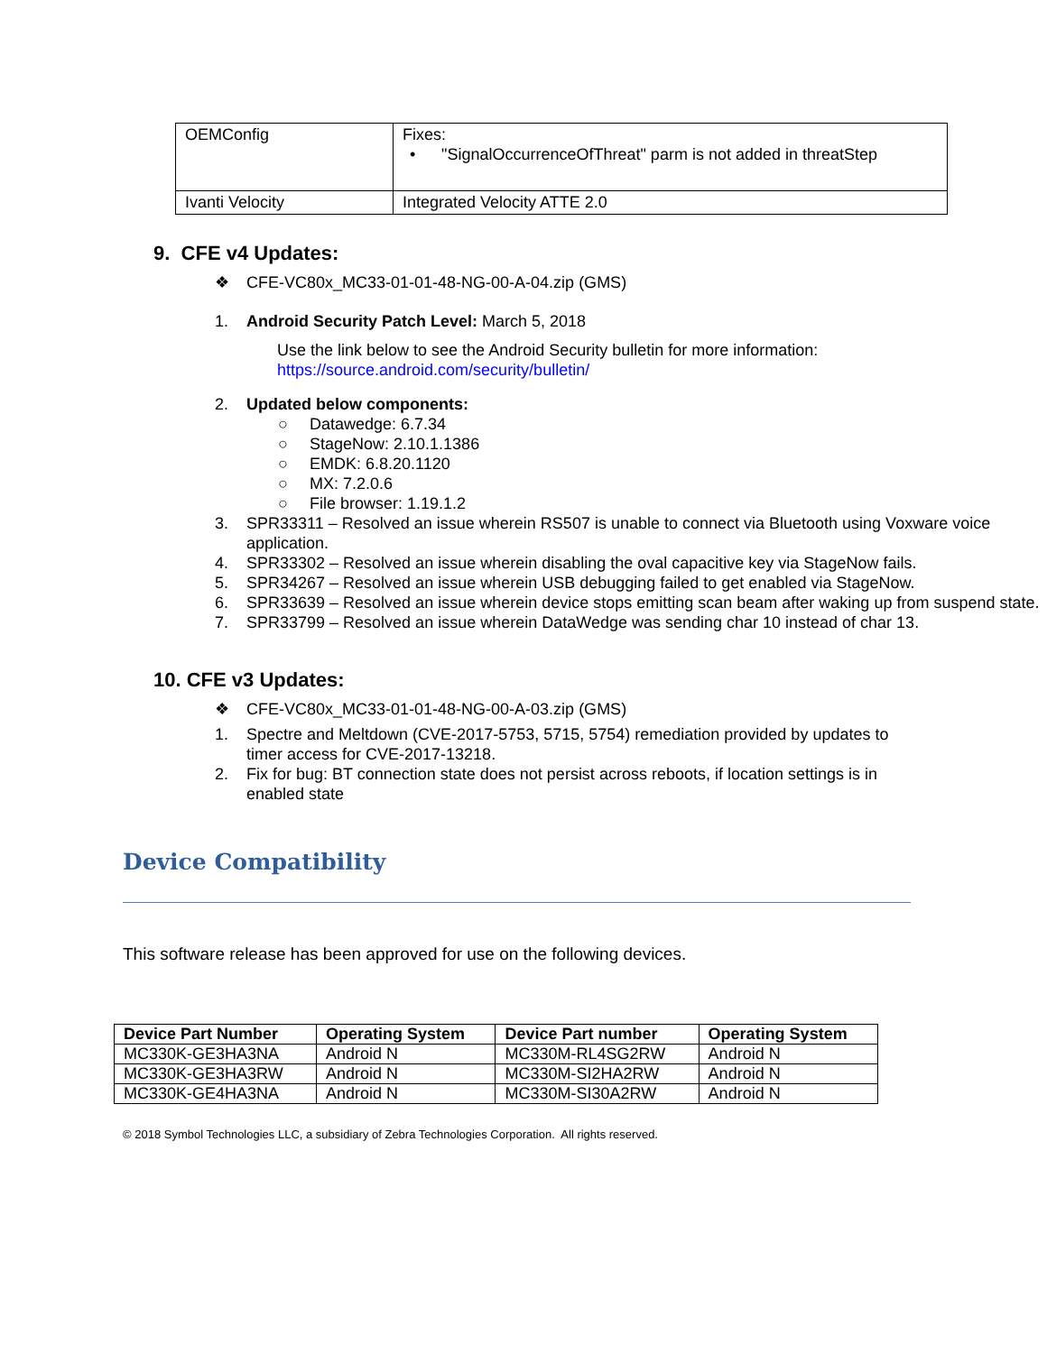| OEMConfig | Fixes: • "SignalOccurrenceOfThreat" parm is not added in threatStep |
| Ivanti Velocity | Integrated Velocity ATTE 2.0 |
9. CFE v4 Updates:
❖ CFE-VC80x_MC33-01-01-48-NG-00-A-04.zip (GMS)
1. Android Security Patch Level: March 5, 2018
Use the link below to see the Android Security bulletin for more information:
https://source.android.com/security/bulletin/
2. Updated below components:
○ Datawedge: 6.7.34
○ StageNow: 2.10.1.1386
○ EMDK: 6.8.20.1120
○ MX: 7.2.0.6
○ File browser: 1.19.1.2
3. SPR33311 – Resolved an issue wherein RS507 is unable to connect via Bluetooth using Voxware voice application.
4. SPR33302 – Resolved an issue wherein disabling the oval capacitive key via StageNow fails.
5. SPR34267 – Resolved an issue wherein USB debugging failed to get enabled via StageNow.
6. SPR33639 – Resolved an issue wherein device stops emitting scan beam after waking up from suspend state.
7. SPR33799 – Resolved an issue wherein DataWedge was sending char 10 instead of char 13.
10. CFE v3 Updates:
❖ CFE-VC80x_MC33-01-01-48-NG-00-A-03.zip (GMS)
1. Spectre and Meltdown (CVE-2017-5753, 5715, 5754) remediation provided by updates to timer access for CVE-2017-13218.
2. Fix for bug: BT connection state does not persist across reboots, if location settings is in enabled state
Device Compatibility
This software release has been approved for use on the following devices.
| Device Part Number | Operating System | Device Part number | Operating System |
| --- | --- | --- | --- |
| MC330K-GE3HA3NA | Android N | MC330M-RL4SG2RW | Android N |
| MC330K-GE3HA3RW | Android N | MC330M-SI2HA2RW | Android N |
| MC330K-GE4HA3NA | Android N | MC330M-SI30A2RW | Android N |
© 2018 Symbol Technologies LLC, a subsidiary of Zebra Technologies Corporation. All rights reserved.